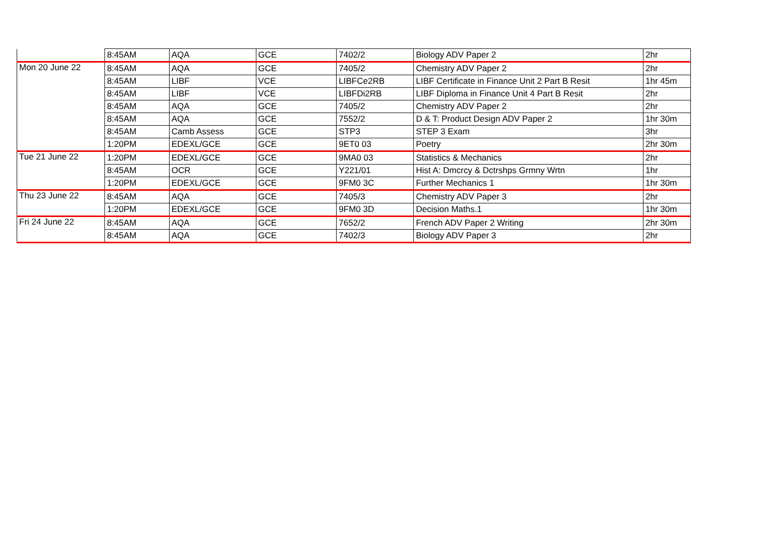| | 8:45AM | AQA | GCE | 7402/2 | Biology ADV Paper 2 | 2hr |
| Mon 20 June 22 | 8:45AM | AQA | GCE | 7405/2 | Chemistry ADV Paper 2 | 2hr |
| | 8:45AM | LIBF | VCE | LIBFCe2RB | LIBF Certificate in Finance Unit 2 Part B Resit | 1hr 45m |
| | 8:45AM | LIBF | VCE | LIBFDi2RB | LIBF Diploma in Finance Unit 4 Part B Resit | 2hr |
| | 8:45AM | AQA | GCE | 7405/2 | Chemistry ADV Paper 2 | 2hr |
| | 8:45AM | AQA | GCE | 7552/2 | D & T: Product Design ADV Paper 2 | 1hr 30m |
| | 8:45AM | Camb Assess | GCE | STP3 | STEP 3 Exam | 3hr |
| | 1:20PM | EDEXL/GCE | GCE | 9ET0 03 | Poetry | 2hr 30m |
| Tue 21 June 22 | 1:20PM | EDEXL/GCE | GCE | 9MA0 03 | Statistics & Mechanics | 2hr |
| | 8:45AM | OCR | GCE | Y221/01 | Hist A: Dmcrcy & Dctrshps Grmny Wrtn | 1hr |
| | 1:20PM | EDEXL/GCE | GCE | 9FM0 3C | Further Mechanics 1 | 1hr 30m |
| Thu 23 June 22 | 8:45AM | AQA | GCE | 7405/3 | Chemistry ADV Paper 3 | 2hr |
| | 1:20PM | EDEXL/GCE | GCE | 9FM0 3D | Decision Maths.1 | 1hr 30m |
| Fri 24 June 22 | 8:45AM | AQA | GCE | 7652/2 | French ADV Paper 2 Writing | 2hr 30m |
| | 8:45AM | AQA | GCE | 7402/3 | Biology ADV Paper 3 | 2hr |